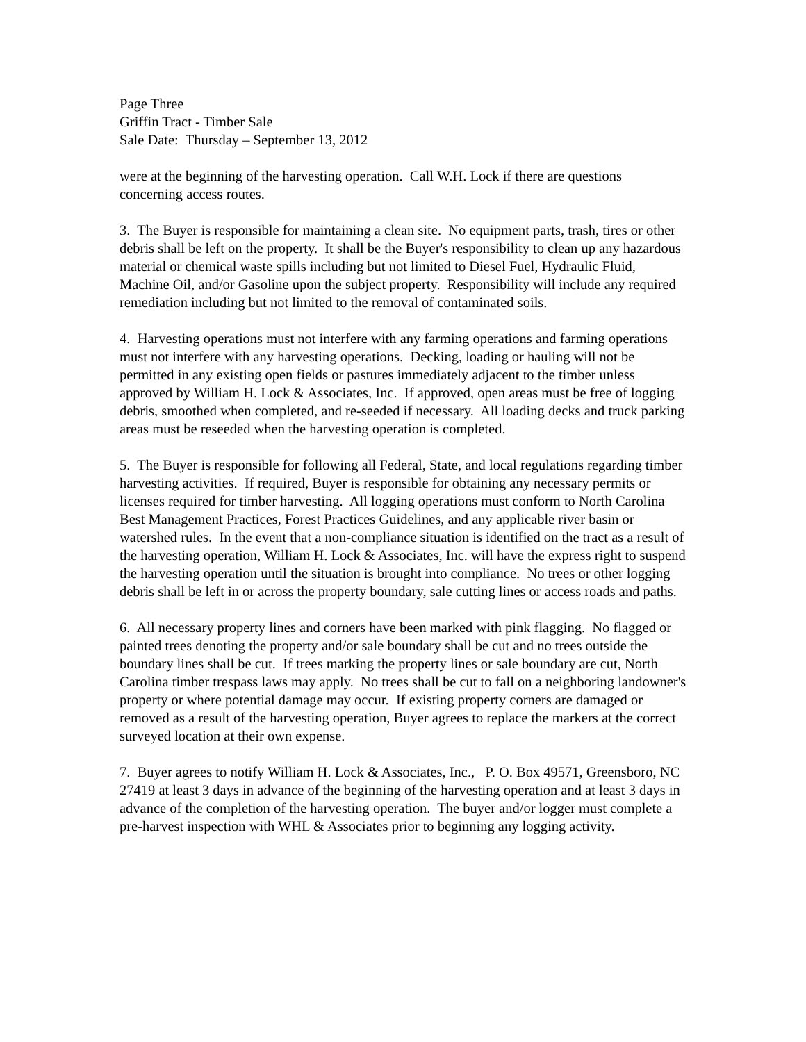Page Three
Griffin Tract - Timber Sale
Sale Date: Thursday – September 13, 2012
were at the beginning of the harvesting operation. Call W.H. Lock if there are questions concerning access routes.
3. The Buyer is responsible for maintaining a clean site. No equipment parts, trash, tires or other debris shall be left on the property. It shall be the Buyer's responsibility to clean up any hazardous material or chemical waste spills including but not limited to Diesel Fuel, Hydraulic Fluid, Machine Oil, and/or Gasoline upon the subject property. Responsibility will include any required remediation including but not limited to the removal of contaminated soils.
4. Harvesting operations must not interfere with any farming operations and farming operations must not interfere with any harvesting operations. Decking, loading or hauling will not be permitted in any existing open fields or pastures immediately adjacent to the timber unless approved by William H. Lock & Associates, Inc. If approved, open areas must be free of logging debris, smoothed when completed, and re-seeded if necessary. All loading decks and truck parking areas must be reseeded when the harvesting operation is completed.
5. The Buyer is responsible for following all Federal, State, and local regulations regarding timber harvesting activities. If required, Buyer is responsible for obtaining any necessary permits or licenses required for timber harvesting. All logging operations must conform to North Carolina Best Management Practices, Forest Practices Guidelines, and any applicable river basin or watershed rules. In the event that a non-compliance situation is identified on the tract as a result of the harvesting operation, William H. Lock & Associates, Inc. will have the express right to suspend the harvesting operation until the situation is brought into compliance. No trees or other logging debris shall be left in or across the property boundary, sale cutting lines or access roads and paths.
6. All necessary property lines and corners have been marked with pink flagging. No flagged or painted trees denoting the property and/or sale boundary shall be cut and no trees outside the boundary lines shall be cut. If trees marking the property lines or sale boundary are cut, North Carolina timber trespass laws may apply. No trees shall be cut to fall on a neighboring landowner's property or where potential damage may occur. If existing property corners are damaged or removed as a result of the harvesting operation, Buyer agrees to replace the markers at the correct surveyed location at their own expense.
7. Buyer agrees to notify William H. Lock & Associates, Inc., P. O. Box 49571, Greensboro, NC 27419 at least 3 days in advance of the beginning of the harvesting operation and at least 3 days in advance of the completion of the harvesting operation. The buyer and/or logger must complete a pre-harvest inspection with WHL & Associates prior to beginning any logging activity.